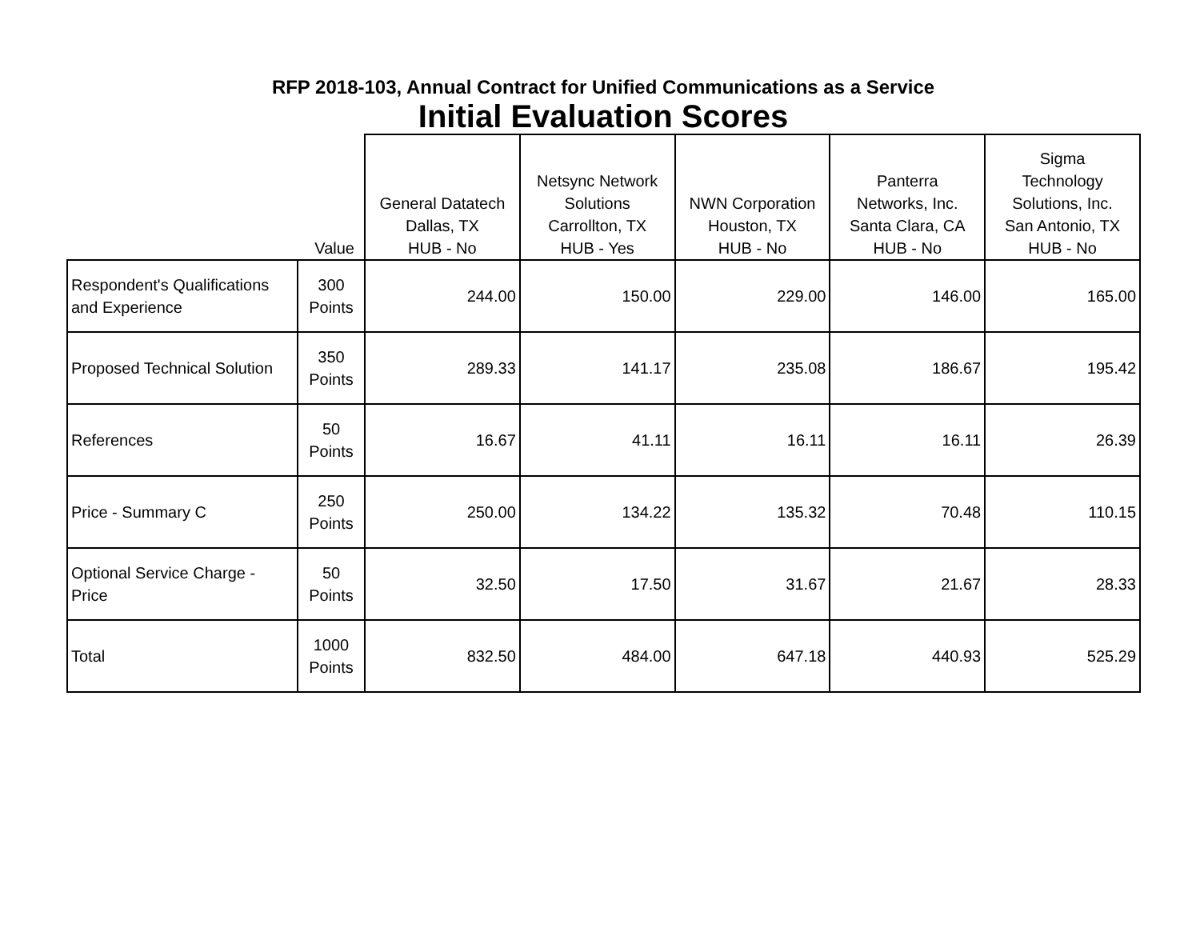RFP 2018-103, Annual Contract for Unified Communications as a Service
Initial Evaluation Scores
| | Value | General Datatech Dallas, TX HUB - No | Netsync Network Solutions Carrollton, TX HUB - Yes | NWN Corporation Houston, TX HUB - No | Panterra Networks, Inc. Santa Clara, CA HUB - No | Sigma Technology Solutions, Inc. San Antonio, TX HUB - No |
| --- | --- | --- | --- | --- | --- | --- |
| Respondent's Qualifications and Experience | 300 Points | 244.00 | 150.00 | 229.00 | 146.00 | 165.00 |
| Proposed Technical Solution | 350 Points | 289.33 | 141.17 | 235.08 | 186.67 | 195.42 |
| References | 50 Points | 16.67 | 41.11 | 16.11 | 16.11 | 26.39 |
| Price - Summary C | 250 Points | 250.00 | 134.22 | 135.32 | 70.48 | 110.15 |
| Optional Service Charge - Price | 50 Points | 32.50 | 17.50 | 31.67 | 21.67 | 28.33 |
| Total | 1000 Points | 832.50 | 484.00 | 647.18 | 440.93 | 525.29 |